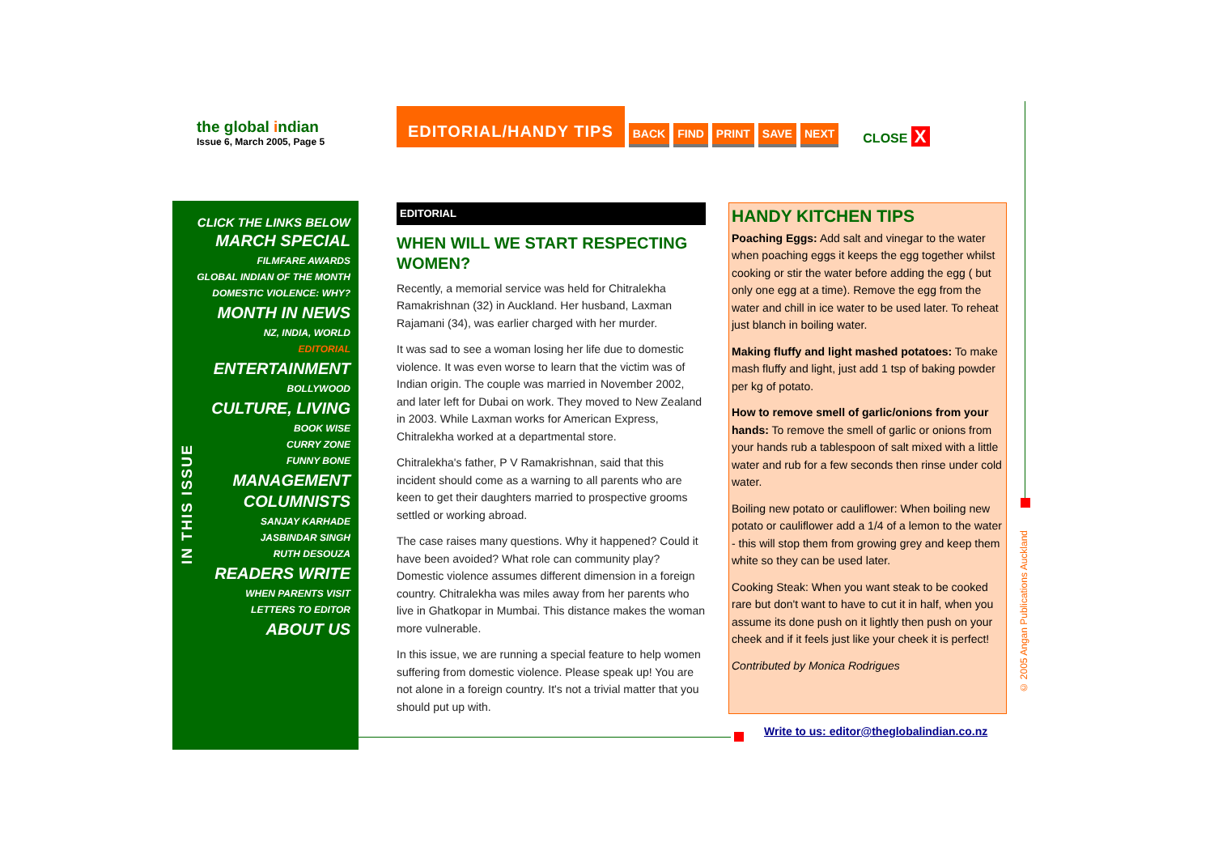the global indian
Issue 6, March 2005, Page 5
EDITORIAL/HANDY TIPS
BACK FIND PRINT SAVE NEXT CLOSE X
CLICK THE LINKS BELOW
MARCH SPECIAL
FILMFARE AWARDS
GLOBAL INDIAN OF THE MONTH
DOMESTIC VIOLENCE: WHY?
MONTH IN NEWS
NZ, INDIA, WORLD
EDITORIAL
ENTERTAINMENT
BOLLYWOOD
CULTURE, LIVING
BOOK WISE
CURRY ZONE
FUNNY BONE
MANAGEMENT
COLUMNISTS
SANJAY KARHADE
JASBINDAR SINGH
RUTH DESOUZA
READERS WRITE
WHEN PARENTS VISIT
LETTERS TO EDITOR
ABOUT US
IN THIS ISSUE
EDITORIAL
WHEN WILL WE START RESPECTING WOMEN?
Recently, a memorial service was held for Chitralekha Ramakrishnan (32) in Auckland. Her husband, Laxman Rajamani (34), was earlier charged with her murder.
It was sad to see a woman losing her life due to domestic violence. It was even worse to learn that the victim was of Indian origin. The couple was married in November 2002, and later left for Dubai on work. They moved to New Zealand in 2003. While Laxman works for American Express, Chitralekha worked at a departmental store.
Chitralekha's father, P V Ramakrishnan, said that this incident should come as a warning to all parents who are keen to get their daughters married to prospective grooms settled or working abroad.
The case raises many questions. Why it happened? Could it have been avoided? What role can community play? Domestic violence assumes different dimension in a foreign country. Chitralekha was miles away from her parents who live in Ghatkopar in Mumbai. This distance makes the woman more vulnerable.
In this issue, we are running a special feature to help women suffering from domestic violence. Please speak up! You are not alone in a foreign country. It's not a trivial matter that you should put up with.
HANDY KITCHEN TIPS
Poaching Eggs: Add salt and vinegar to the water when poaching eggs it keeps the egg together whilst cooking or stir the water before adding the egg ( but only one egg at a time). Remove the egg from the water and chill in ice water to be used later. To reheat just blanch in boiling water.
Making fluffy and light mashed potatoes: To make mash fluffy and light, just add 1 tsp of baking powder per kg of potato.
How to remove smell of garlic/onions from your hands: To remove the smell of garlic or onions from your hands rub a tablespoon of salt mixed with a little water and rub for a few seconds then rinse under cold water.
Boiling new potato or cauliflower: When boiling new potato or cauliflower add a 1/4 of a lemon to the water - this will stop them from growing grey and keep them white so they can be used later.
Cooking Steak: When you want steak to be cooked rare but don't want to have to cut it in half, when you assume its done push on it lightly then push on your cheek and if it feels just like your cheek it is perfect!
Contributed by Monica Rodrigues
Write to us: editor@theglobalindian.co.nz
© 2005 Angan Publications Auckland